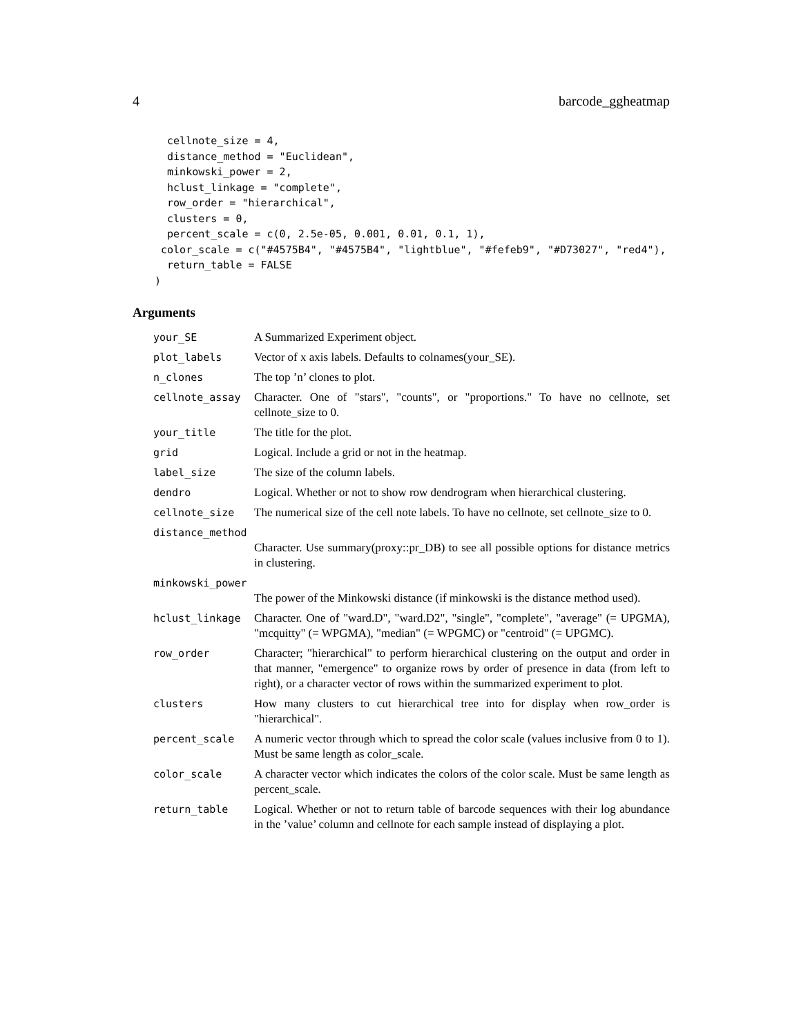4 barcode_ggheatmap
  cellnote_size = 4,
  distance_method = "Euclidean",
  minkowski_power = 2,
  hclust_linkage = "complete",
  row_order = "hierarchical",
  clusters = 0,
  percent_scale = c(0, 2.5e-05, 0.001, 0.01, 0.1, 1),
 color_scale = c("#4575B4", "#4575B4", "lightblue", "#fefeb9", "#D73027", "red4"),
  return_table = FALSE
)
Arguments
| your_SE | A Summarized Experiment object. |
| plot_labels | Vector of x axis labels. Defaults to colnames(your_SE). |
| n_clones | The top ’n’ clones to plot. |
| cellnote_assay | Character. One of "stars", "counts", or "proportions." To have no cellnote, set cellnote_size to 0. |
| your_title | The title for the plot. |
| grid | Logical. Include a grid or not in the heatmap. |
| label_size | The size of the column labels. |
| dendro | Logical. Whether or not to show row dendrogram when hierarchical clustering. |
| cellnote_size | The numerical size of the cell note labels. To have no cellnote, set cellnote_size to 0. |
| distance_method | |
| | Character. Use summary(proxy::pr_DB) to see all possible options for distance metrics in clustering. |
| minkowski_power | |
| | The power of the Minkowski distance (if minkowski is the distance method used). |
| hclust_linkage | Character. One of "ward.D", "ward.D2", "single", "complete", "average" (= UPGMA), "mcquitty" (= WPGMA), "median" (= WPGMC) or "centroid" (= UPGMC). |
| row_order | Character; "hierarchical" to perform hierarchical clustering on the output and order in that manner, "emergence" to organize rows by order of presence in data (from left to right), or a character vector of rows within the summarized experiment to plot. |
| clusters | How many clusters to cut hierarchical tree into for display when row_order is "hierarchical". |
| percent_scale | A numeric vector through which to spread the color scale (values inclusive from 0 to 1). Must be same length as color_scale. |
| color_scale | A character vector which indicates the colors of the color scale. Must be same length as percent_scale. |
| return_table | Logical. Whether or not to return table of barcode sequences with their log abundance in the ’value’ column and cellnote for each sample instead of displaying a plot. |